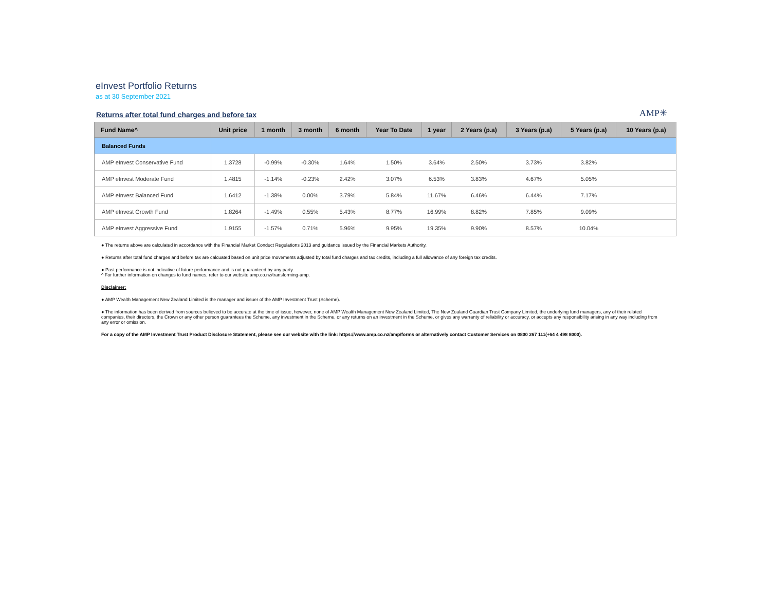eInvest Portfolio Returns
as at 30 September 2021
Returns after total fund charges and before tax
AMP✳
| Fund Name^ | Unit price | 1 month | 3 month | 6 month | Year To Date | 1 year | 2 Years (p.a) | 3 Years (p.a) | 5 Years (p.a) | 10 Years (p.a) |
| --- | --- | --- | --- | --- | --- | --- | --- | --- | --- | --- |
| Balanced Funds | | | | | | | | | | |
| AMP eInvest Conservative Fund | 1.3728 | -0.99% | -0.30% | 1.64% | 1.50% | 3.64% | 2.50% | 3.73% | 3.82% | |
| AMP eInvest Moderate Fund | 1.4815 | -1.14% | -0.23% | 2.42% | 3.07% | 6.53% | 3.83% | 4.67% | 5.05% | |
| AMP eInvest Balanced Fund | 1.6412 | -1.38% | 0.00% | 3.79% | 5.84% | 11.67% | 6.46% | 6.44% | 7.17% | |
| AMP eInvest Growth Fund | 1.8264 | -1.49% | 0.55% | 5.43% | 8.77% | 16.99% | 8.82% | 7.85% | 9.09% | |
| AMP eInvest Aggressive Fund | 1.9155 | -1.57% | 0.71% | 5.96% | 9.95% | 19.35% | 9.90% | 8.57% | 10.04% | |
● The returns above are calculated in accordance with the Financial Market Conduct Regulations 2013 and guidance issued by the Financial Markets Authority.
● Returns after total fund charges and before tax are calcuated based on unit price movements adjusted by total fund charges and tax credits, including a full allowance of any foreign tax credits.
● Past performance is not indicative of future performance and is not guaranteed by any party.
^ For further information on changes to fund names, refer to our website amp.co.nz/transforming-amp.
Disclaimer:
● AMP Wealth Management New Zealand Limited is the manager and issuer of the AMP Investment Trust (Scheme).
● The information has been derived from sources believed to be accurate at the time of issue, however, none of AMP Wealth Management New Zealand Limited, The New Zealand Guardian Trust Company Limited, the underlying fund managers, any of their related companies, their directors, the Crown or any other person guarantees the Scheme, any investment in the Scheme, or any returns on an investment in the Scheme, or gives any warranty of reliability or accuracy, or accepts any responsibility arising in any way including from any error or omission.
For a copy of the AMP Investment Trust Product Disclosure Statement, please see our website with the link: https://www.amp.co.nz/amp/forms or alternatively contact Customer Services on 0800 267 111(+64 4 498 8000).